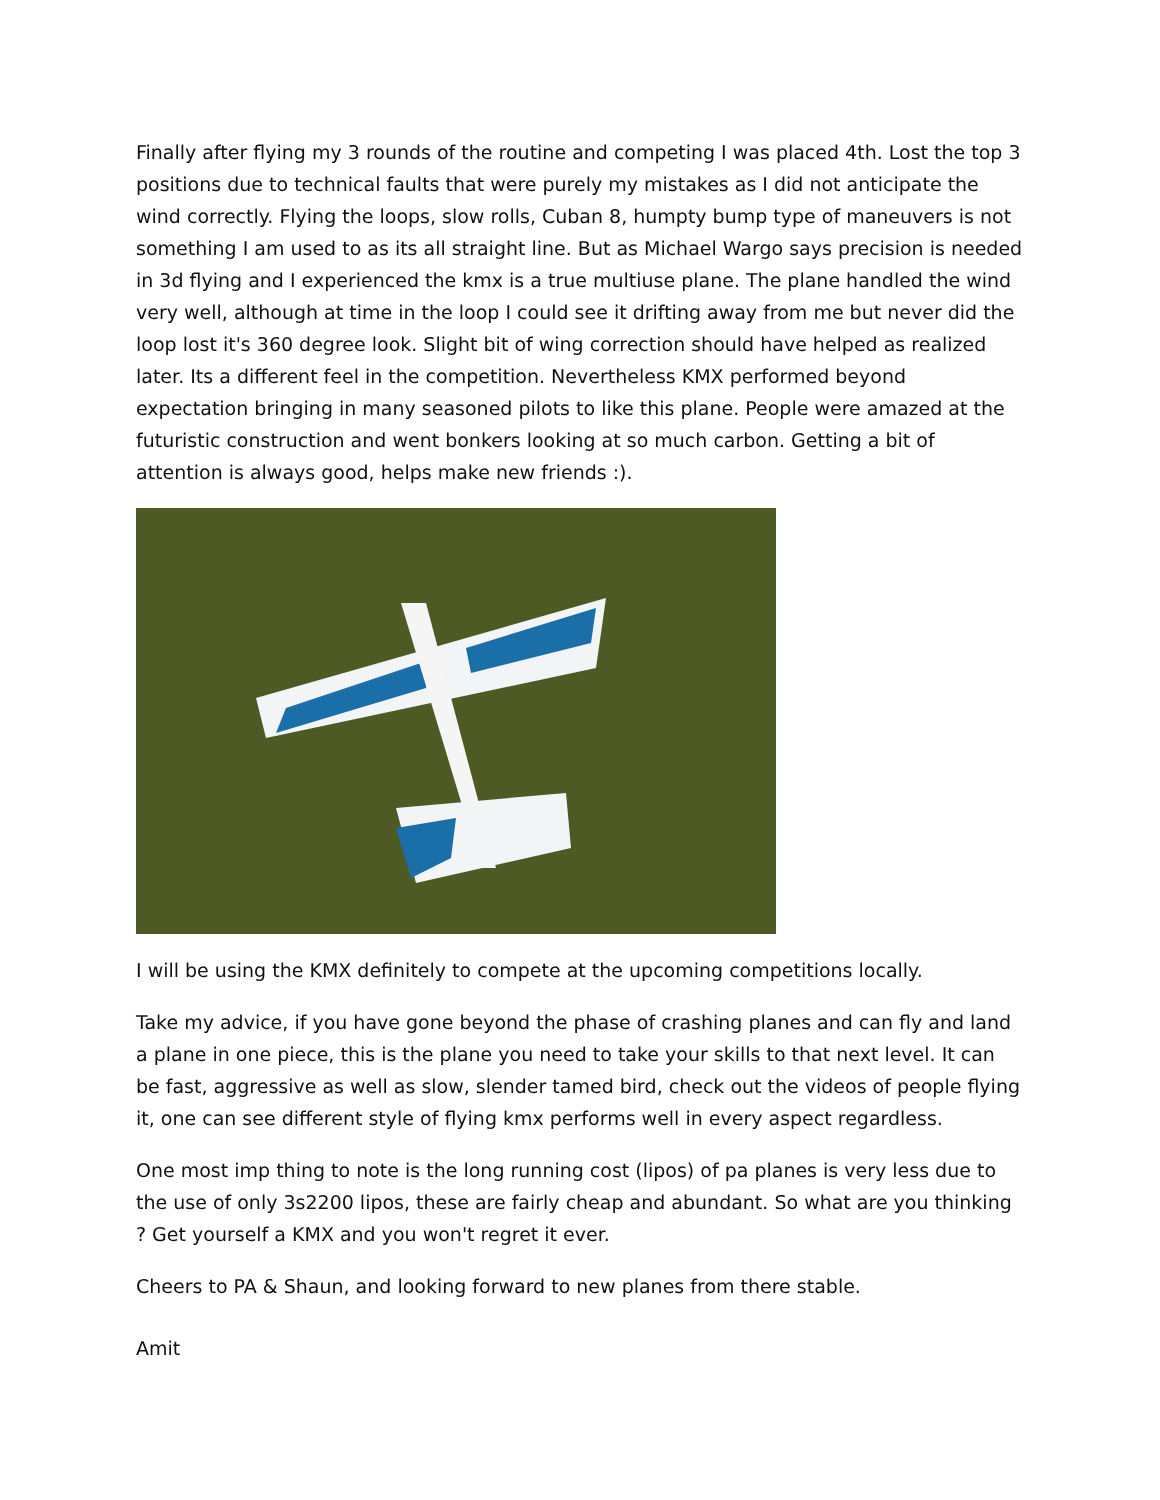Finally after flying my 3 rounds of the routine and competing I was placed 4th. Lost the top 3 positions due to technical faults that were purely my mistakes as I did not anticipate the wind correctly. Flying the loops, slow rolls, Cuban 8, humpty bump type of maneuvers is not something I am used to as its all straight line. But as Michael Wargo says precision is needed in 3d flying and I experienced the kmx is a true multiuse plane. The plane handled the wind very well, although at time in the loop I could see it drifting away from me but never did the loop lost it's 360 degree look. Slight bit of wing correction should have helped as realized later. Its a different feel in the competition. Nevertheless KMX performed beyond expectation bringing in many seasoned pilots to like this plane. People were amazed at the futuristic construction and went bonkers looking at so much carbon. Getting a bit of attention is always good, helps make new friends :).
I will be using the KMX definitely to compete at the upcoming competitions locally.
Take my advice, if you have gone beyond the phase of crashing planes and can fly and land a plane in one piece, this is the plane you need to take your skills to that next level. It can be fast, aggressive as well as slow, slender tamed bird, check out the videos of people flying it, one can see different style of flying kmx performs well in every aspect regardless.
One most imp thing to note is the long running cost (lipos) of pa planes is very less due to the use of only 3s2200 lipos, these are fairly cheap and abundant. So what are you thinking ? Get yourself a KMX and you won't regret it ever.
Cheers to PA & Shaun, and looking forward to new planes from there stable.
Amit